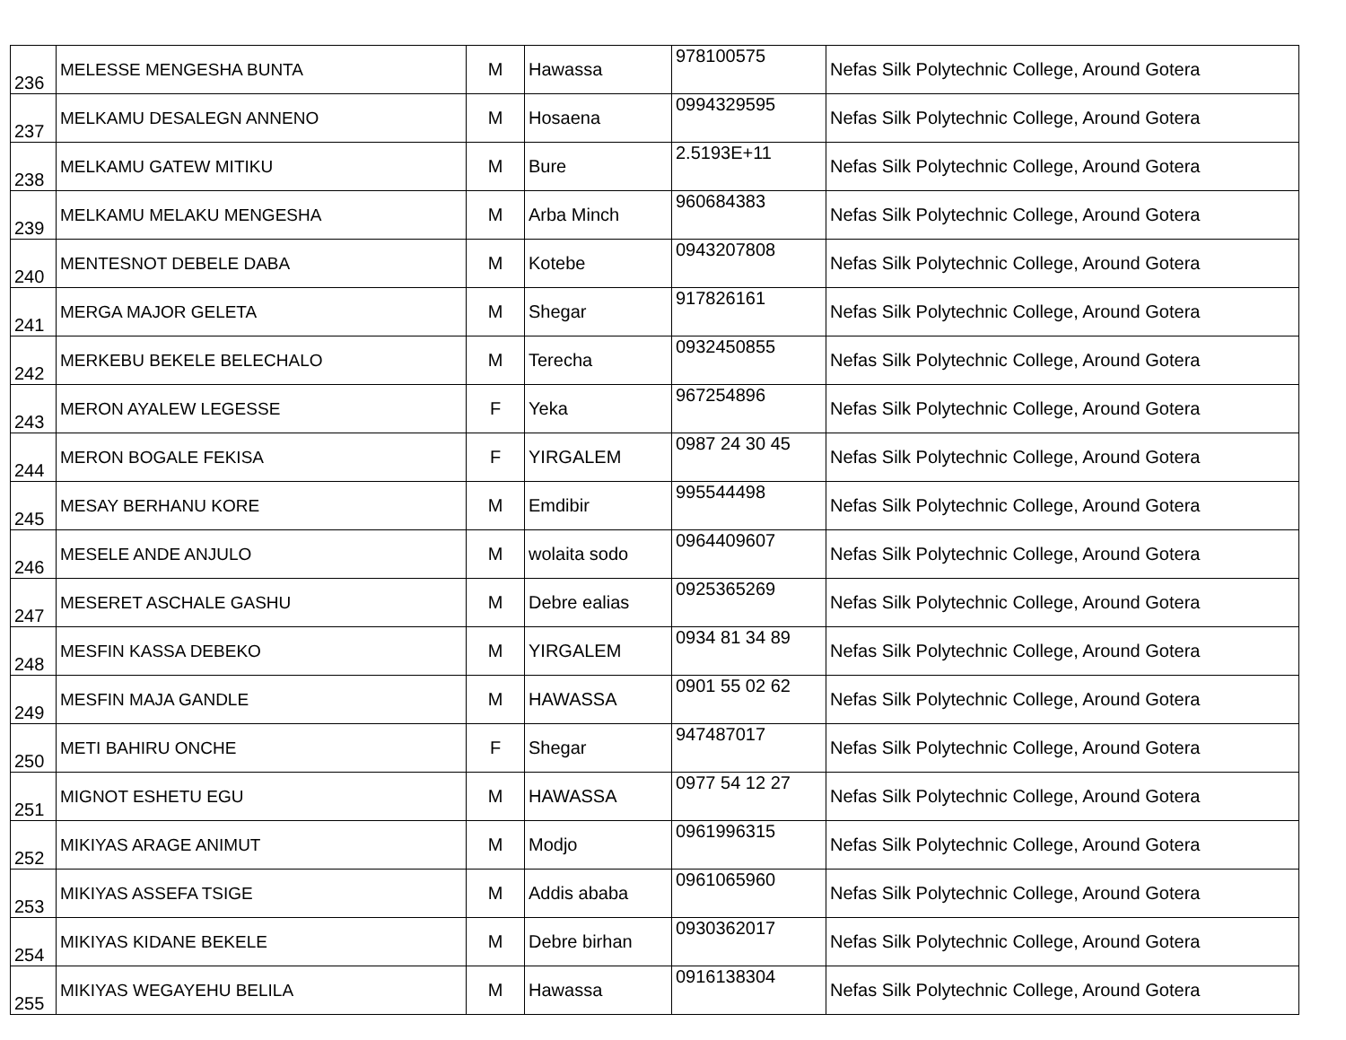| 236 | MELESSE MENGESHA BUNTA | M | Hawassa | 978100575 | Nefas Silk Polytechnic College, Around Gotera |
| 237 | MELKAMU DESALEGN ANNENO | M | Hosaena | 0994329595 | Nefas Silk Polytechnic College, Around Gotera |
| 238 | MELKAMU GATEW MITIKU | M | Bure | 2.5193E+11 | Nefas Silk Polytechnic College, Around Gotera |
| 239 | MELKAMU MELAKU MENGESHA | M | Arba Minch | 960684383 | Nefas Silk Polytechnic College, Around Gotera |
| 240 | MENTESNOT DEBELE DABA | M | Kotebe | 0943207808 | Nefas Silk Polytechnic College, Around Gotera |
| 241 | MERGA MAJOR GELETA | M | Shegar | 917826161 | Nefas Silk Polytechnic College, Around Gotera |
| 242 | MERKEBU BEKELE BELECHALO | M | Terecha | 0932450855 | Nefas Silk Polytechnic College, Around Gotera |
| 243 | MERON AYALEW LEGESSE | F | Yeka | 967254896 | Nefas Silk Polytechnic College, Around Gotera |
| 244 | MERON BOGALE FEKISA | F | YIRGALEM | 0987 24 30 45 | Nefas Silk Polytechnic College, Around Gotera |
| 245 | MESAY BERHANU KORE | M | Emdibir | 995544498 | Nefas Silk Polytechnic College, Around Gotera |
| 246 | MESELE ANDE ANJULO | M | wolaita sodo | 0964409607 | Nefas Silk Polytechnic College, Around Gotera |
| 247 | MESERET ASCHALE GASHU | M | Debre ealias | 0925365269 | Nefas Silk Polytechnic College, Around Gotera |
| 248 | MESFIN KASSA DEBEKO | M | YIRGALEM | 0934 81 34 89 | Nefas Silk Polytechnic College, Around Gotera |
| 249 | MESFIN MAJA GANDLE | M | HAWASSA | 0901 55 02 62 | Nefas Silk Polytechnic College, Around Gotera |
| 250 | METI BAHIRU ONCHE | F | Shegar | 947487017 | Nefas Silk Polytechnic College, Around Gotera |
| 251 | MIGNOT ESHETU EGU | M | HAWASSA | 0977 54 12 27 | Nefas Silk Polytechnic College, Around Gotera |
| 252 | MIKIYAS ARAGE ANIMUT | M | Modjo | 0961996315 | Nefas Silk Polytechnic College, Around Gotera |
| 253 | MIKIYAS ASSEFA TSIGE | M | Addis ababa | 0961065960 | Nefas Silk Polytechnic College, Around Gotera |
| 254 | MIKIYAS KIDANE BEKELE | M | Debre birhan | 0930362017 | Nefas Silk Polytechnic College, Around Gotera |
| 255 | MIKIYAS WEGAYEHU BELILA | M | Hawassa | 0916138304 | Nefas Silk Polytechnic College, Around Gotera |